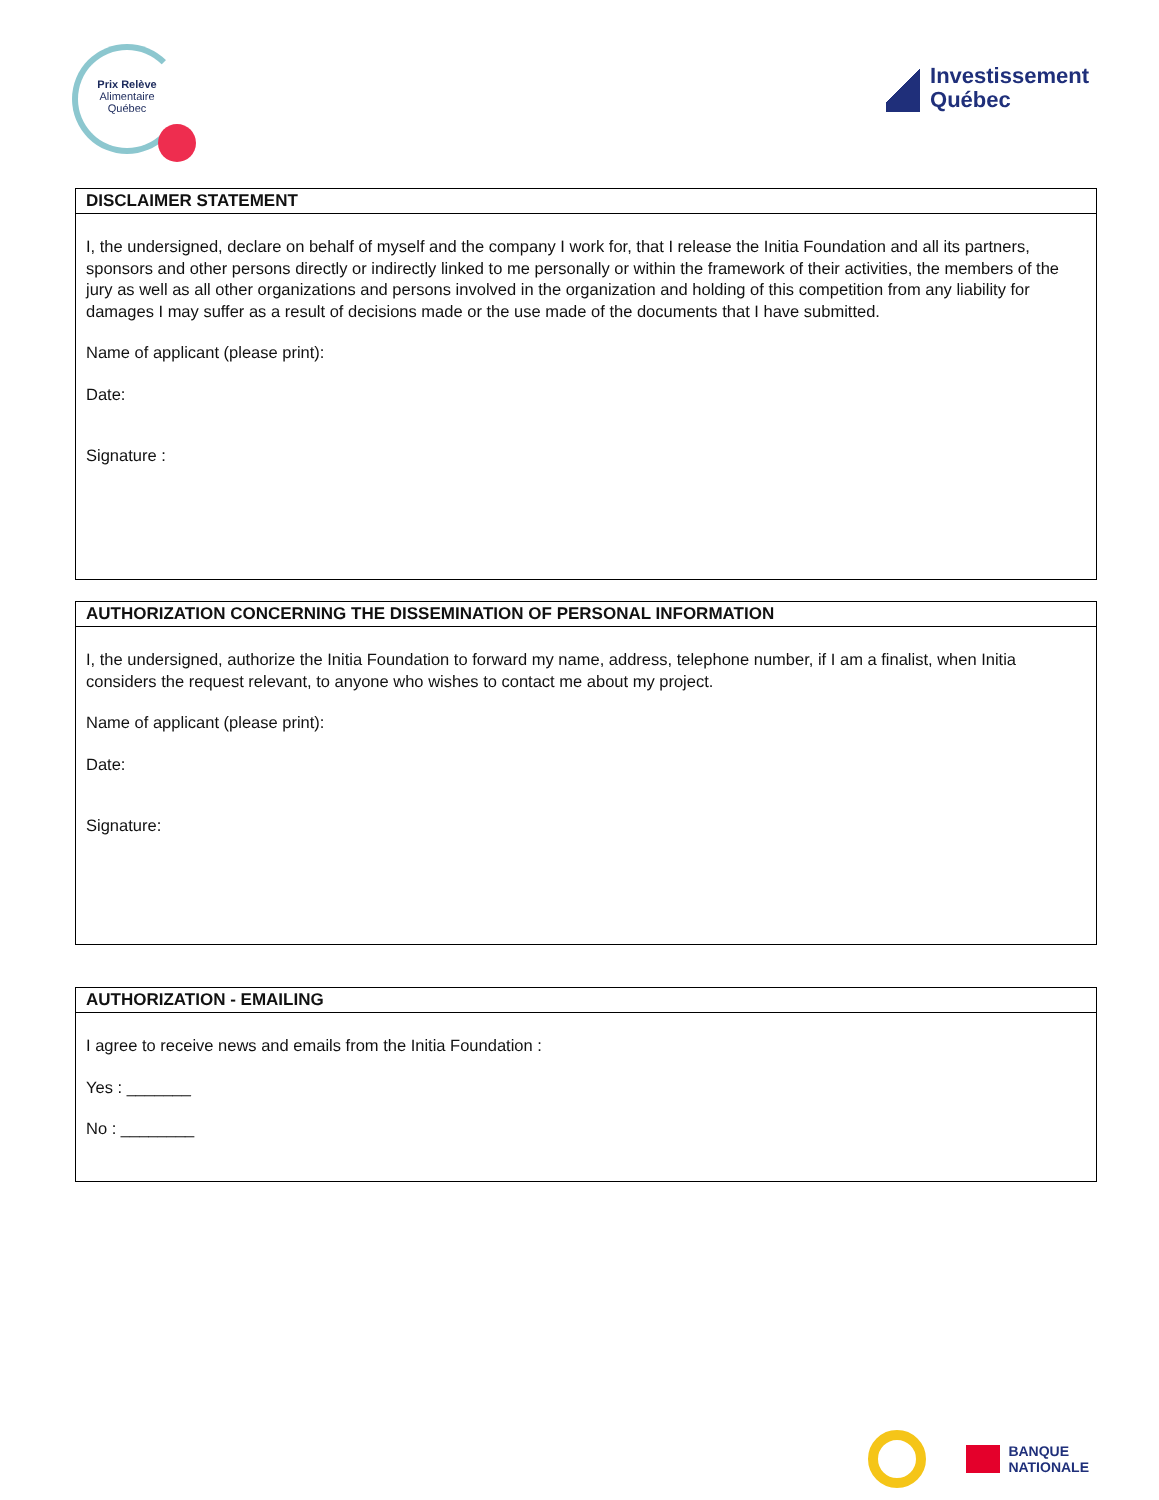Prix Relève
Alimentaire
Québec
Investissement
Québec
DISCLAIMER STATEMENT
I, the undersigned, declare on behalf of myself and the company I work for, that I release the Initia Foundation and all its partners, sponsors and other persons directly or indirectly linked to me personally or within the framework of their activities, the members of the jury as well as all other organizations and persons involved in the organization and holding of this competition from any liability for damages I may suffer as a result of decisions made or the use made of the documents that I have submitted.
Name of applicant (please print):
Date:
Signature :
AUTHORIZATION CONCERNING THE DISSEMINATION OF PERSONAL INFORMATION
I, the undersigned, authorize the Initia Foundation to forward my name, address, telephone number, if I am a finalist, when Initia considers the request relevant, to anyone who wishes to contact me about my project.
Name of applicant (please print):
Date:
Signature:
AUTHORIZATION - EMAILING
I agree to receive news and emails from the Initia Foundation :
Yes : _______
No : ________
BANQUE
NATIONALE